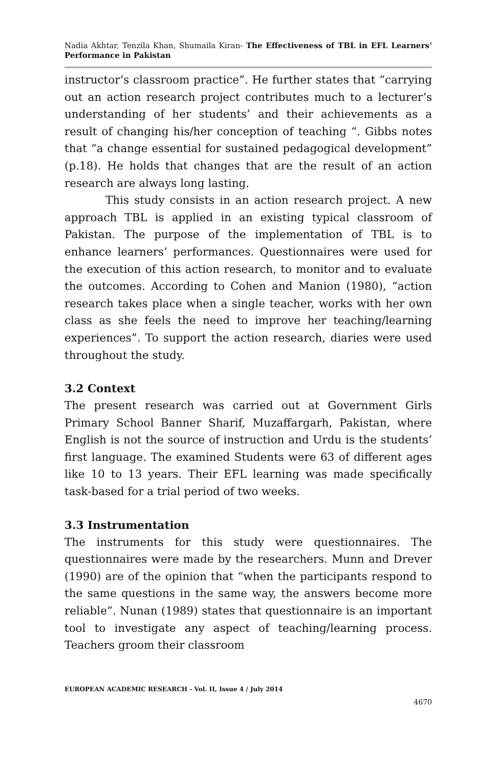Nadia Akhtar, Tenzila Khan, Shumaila Kiran- The Effectiveness of TBL in EFL Learners’ Performance in Pakistan
instructor’s classroom practice”. He further states that “carrying out an action research project contributes much to a lecturer’s understanding of her students’ and their achievements as a result of changing his/her conception of teaching “. Gibbs notes that “a change essential for sustained pedagogical development” (p.18). He holds that changes that are the result of an action research are always long lasting.
This study consists in an action research project. A new approach TBL is applied in an existing typical classroom of Pakistan. The purpose of the implementation of TBL is to enhance learners’ performances. Questionnaires were used for the execution of this action research, to monitor and to evaluate the outcomes. According to Cohen and Manion (1980), “action research takes place when a single teacher, works with her own class as she feels the need to improve her teaching/learning experiences”. To support the action research, diaries were used throughout the study.
3.2 Context
The present research was carried out at Government Girls Primary School Banner Sharif, Muzaffargarh, Pakistan, where English is not the source of instruction and Urdu is the students’ first language. The examined Students were 63 of different ages like 10 to 13 years. Their EFL learning was made specifically task-based for a trial period of two weeks.
3.3 Instrumentation
The instruments for this study were questionnaires. The questionnaires were made by the researchers. Munn and Drever (1990) are of the opinion that “when the participants respond to the same questions in the same way, the answers become more reliable”. Nunan (1989) states that questionnaire is an important tool to investigate any aspect of teaching/learning process. Teachers groom their classroom
EUROPEAN ACADEMIC RESEARCH - Vol. II, Issue 4 / July 2014
4670